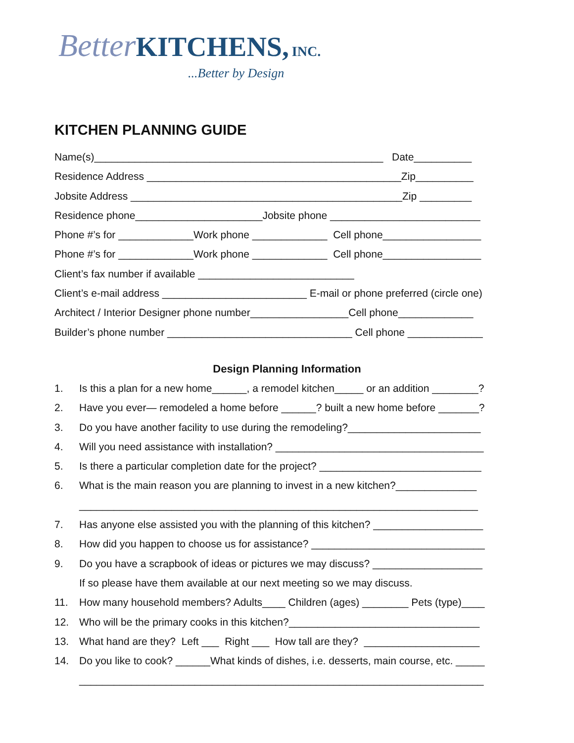Better KITCHENS, INC.
...Better by Design
KITCHEN PLANNING GUIDE
Name(s)__________________________________________________ Date__________
Residence Address ____________________________________________Zip__________
Jobsite Address _______________________________________________Zip _________
Residence phone______________________Jobsite phone __________________________
Phone #’s for _____________Work phone _____________ Cell phone_________________
Phone #’s for _____________Work phone _____________ Cell phone_________________
Client’s fax number if available ___________________________
Client’s e-mail address _________________________ E-mail or phone preferred (circle one)
Architect / Interior Designer phone number_________________Cell phone_____________
Builder’s phone number ________________________________ Cell phone _____________
Design Planning Information
1. Is this a plan for a new home______, a remodel kitchen_____ or an addition ________?
2. Have you ever— remodeled a home before ______? built a new home before _______?
3. Do you have another facility to use during the remodeling?_______________________
4. Will you need assistance with installation? ____________________________________
5. Is there a particular completion date for the project? ____________________________
6. What is the main reason you are planning to invest in a new kitchen?______________
_____________________________________________________________________
7. Has anyone else assisted you with the planning of this kitchen? ___________________
8. How did you happen to choose us for assistance? ______________________________
9. Do you have a scrapbook of ideas or pictures we may discuss? ___________________
If so please have them available at our next meeting so we may discuss.
11. How many household members? Adults____ Children (ages) ________ Pets (type)____
12. Who will be the primary cooks in this kitchen?_________________________________
13. What hand are they? Left ___ Right ___ How tall are they? ____________________
14. Do you like to cook? ______What kinds of dishes, i.e. desserts, main course, etc. _____
______________________________________________________________________